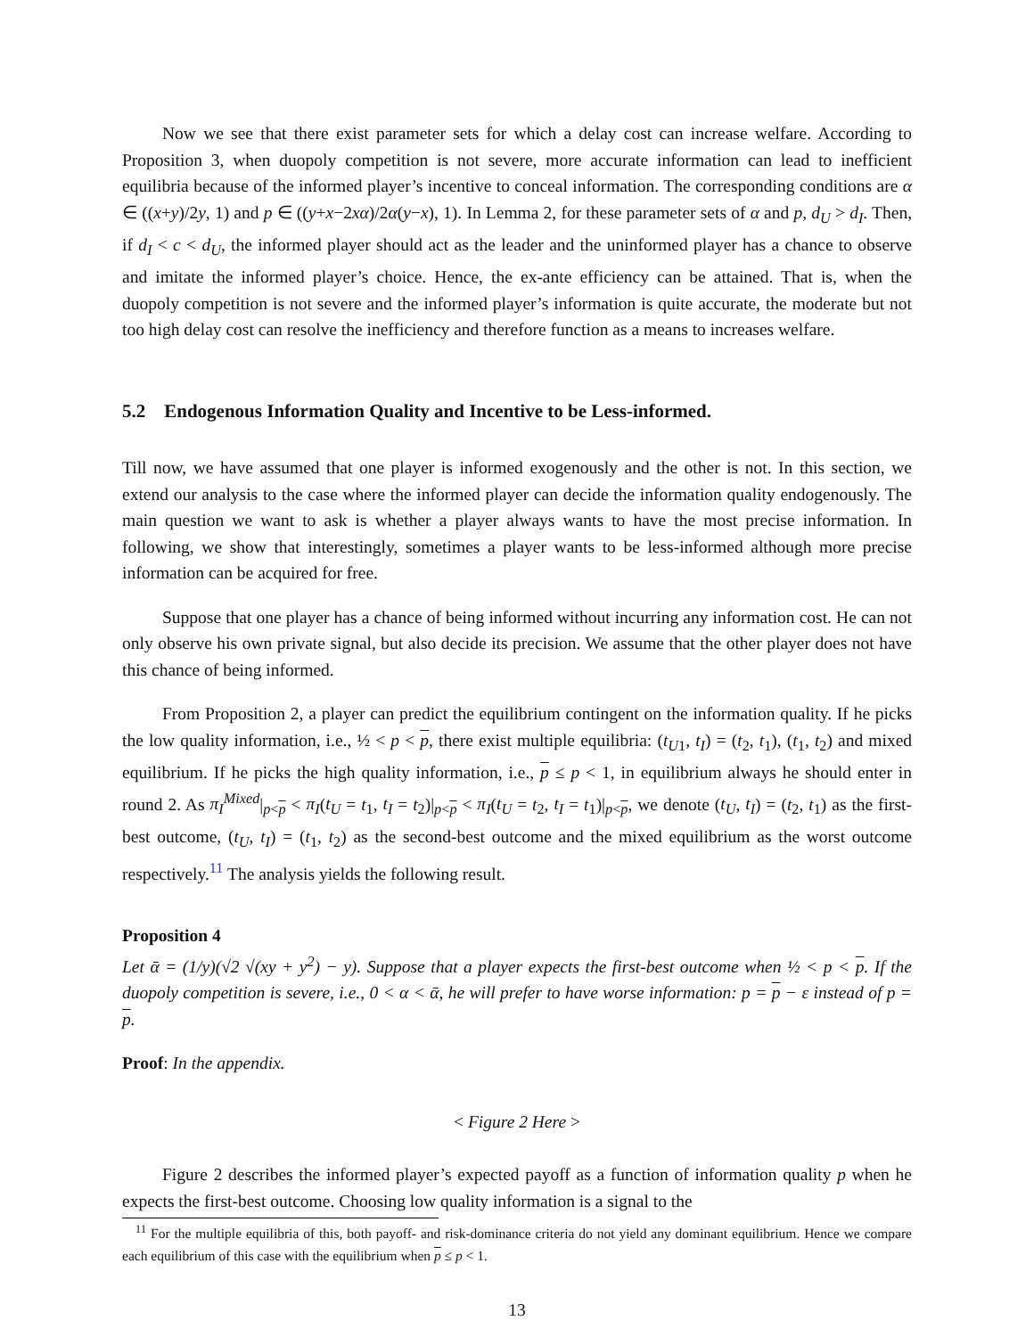Now we see that there exist parameter sets for which a delay cost can increase welfare. According to Proposition 3, when duopoly competition is not severe, more accurate information can lead to inefficient equilibria because of the informed player’s incentive to conceal information. The corresponding conditions are α ∈ ((x+y)/2y, 1) and p ∈ ((y+x−2xα)/2α(y−x), 1). In Lemma 2, for these parameter sets of α and p, d<sub>U</sub> > d<sub>I</sub>. Then, if d<sub>I</sub> < c < d<sub>U</sub>, the informed player should act as the leader and the uninformed player has a chance to observe and imitate the informed player’s choice. Hence, the ex-ante efficiency can be attained. That is, when the duopoly competition is not severe and the informed player’s information is quite accurate, the moderate but not too high delay cost can resolve the inefficiency and therefore function as a means to increases welfare.
5.2 Endogenous Information Quality and Incentive to be Less-informed.
Till now, we have assumed that one player is informed exogenously and the other is not. In this section, we extend our analysis to the case where the informed player can decide the information quality endogenously. The main question we want to ask is whether a player always wants to have the most precise information. In following, we show that interestingly, sometimes a player wants to be less-informed although more precise information can be acquired for free.
Suppose that one player has a chance of being informed without incurring any information cost. He can not only observe his own private signal, but also decide its precision. We assume that the other player does not have this chance of being informed.
From Proposition 2, a player can predict the equilibrium contingent on the information quality. If he picks the low quality information, i.e., ½ < p < p, there exist multiple equilibria: (t<sub>U1</sub>, t<sub>I</sub>) = (t<sub>2</sub>, t<sub>1</sub>), (t<sub>1</sub>, t<sub>2</sub>) and mixed equilibrium. If he picks the high quality information, i.e., p ≤ p < 1, in equilibrium always he should enter in round 2. As π<sub>I</sub><sup>Mixed</sup>|<sub>p<p</sub> < π<sub>I</sub>(t<sub>U</sub> = t<sub>1</sub>, t<sub>I</sub> = t<sub>2</sub>)|<sub>p<p</sub> < π<sub>I</sub>(t<sub>U</sub> = t<sub>2</sub>, t<sub>I</sub> = t<sub>1</sub>)|<sub>p<p</sub>, we denote (t<sub>U</sub>, t<sub>I</sub>) = (t<sub>2</sub>, t<sub>1</sub>) as the first-best outcome, (t<sub>U</sub>, t<sub>I</sub>) = (t<sub>1</sub>, t<sub>2</sub>) as the second-best outcome and the mixed equilibrium as the worst outcome respectively.<sup>11</sup> The analysis yields the following result.
Proposition 4
Let ᾱ = (1/y)(√2 √(xy + y<sup>2</sup>) − y). Suppose that a player expects the first-best outcome when ½ < p < p. If the duopoly competition is severe, i.e., 0 < α < ᾱ, he will prefer to have worse information: p = p − ε instead of p = p.
Proof: In the appendix.
< Figure 2 Here >
Figure 2 describes the informed player’s expected payoff as a function of information quality p when he expects the first-best outcome. Choosing low quality information is a signal to the
<sup>11</sup> For the multiple equilibria of this, both payoff- and risk-dominance criteria do not yield any dominant equilibrium. Hence we compare each equilibrium of this case with the equilibrium when p ≤ p < 1.
13